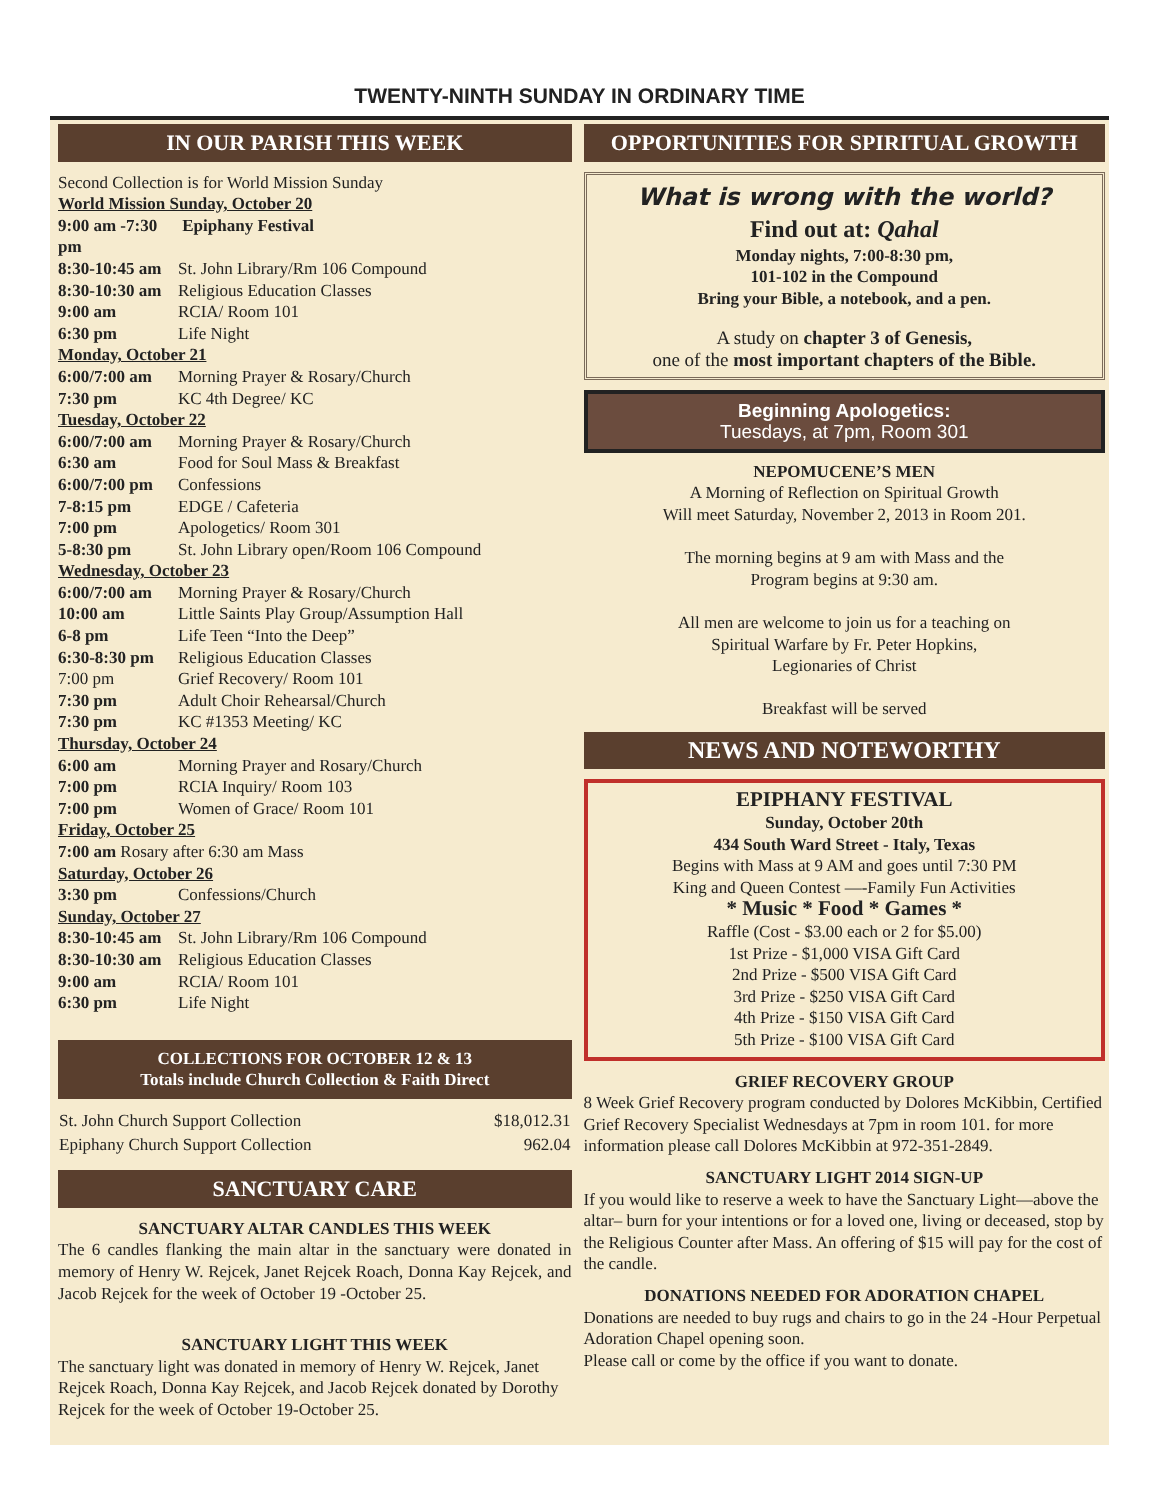TWENTY-NINTH SUNDAY IN ORDINARY TIME
IN OUR PARISH THIS WEEK
Second Collection is for World Mission Sunday
World Mission Sunday, October 20
9:00 am -7:30 pm Epiphany Festival
8:30-10:45 am St. John Library/Rm 106 Compound
8:30-10:30 am Religious Education Classes
9:00 am RCIA/ Room 101
6:30 pm Life Night
Monday, October 21
6:00/7:00 am Morning Prayer & Rosary/Church
7:30 pm KC 4th Degree/ KC
Tuesday, October 22
6:00/7:00 am Morning Prayer & Rosary/Church
6:30 am Food for Soul Mass & Breakfast
6:00/7:00 pm Confessions
7-8:15 pm EDGE / Cafeteria
7:00 pm Apologetics/ Room 301
5-8:30 pm St. John Library open/Room 106 Compound
Wednesday, October 23
6:00/7:00 am Morning Prayer & Rosary/Church
10:00 am Little Saints Play Group/Assumption Hall
6-8 pm Life Teen “Into the Deep”
6:30-8:30 pm Religious Education Classes
7:00 pm Grief Recovery/ Room 101
7:30 pm Adult Choir Rehearsal/Church
7:30 pm KC #1353 Meeting/ KC
Thursday, October 24
6:00 am Morning Prayer and Rosary/Church
7:00 pm RCIA Inquiry/ Room 103
7:00 pm Women of Grace/ Room 101
Friday, October 25
7:00 am Rosary after 6:30 am Mass
Saturday, October 26
3:30 pm Confessions/Church
Sunday, October 27
8:30-10:45 am St. John Library/Rm 106 Compound
8:30-10:30 am Religious Education Classes
9:00 am RCIA/ Room 101
6:30 pm Life Night
COLLECTIONS FOR OCTOBER 12 & 13
Totals include Church Collection & Faith Direct
| St. John Church Support Collection | $18,012.31 |
| Epiphany Church Support Collection | 962.04 |
SANCTUARY CARE
SANCTUARY ALTAR CANDLES THIS WEEK
The 6 candles flanking the main altar in the sanctuary were donated in memory of Henry W. Rejcek, Janet Rejcek Roach, Donna Kay Rejcek, and Jacob Rejcek for the week of October 19 -October 25.
SANCTUARY LIGHT THIS WEEK
The sanctuary light was donated in memory of Henry W. Rejcek, Janet Rejcek Roach, Donna Kay Rejcek, and Jacob Rejcek donated by Dorothy Rejcek for the week of October 19-October 25.
OPPORTUNITIES FOR SPIRITUAL GROWTH
What is wrong with the world?
Find out at: Qahal
Monday nights, 7:00-8:30 pm,
101-102 in the Compound
Bring your Bible, a notebook, and a pen.
A study on chapter 3 of Genesis,
one of the most important chapters of the Bible.
Beginning Apologetics:
Tuesdays, at 7pm, Room 301
NEPOMUCENE’S MEN
A Morning of Reflection on Spiritual Growth
Will meet Saturday, November 2, 2013 in Room 201.
The morning begins at 9 am with Mass and the
Program begins at 9:30 am.
All men are welcome to join us for a teaching on
Spiritual Warfare by Fr. Peter Hopkins,
Legionaries of Christ
Breakfast will be served
NEWS AND NOTEWORTHY
EPIPHANY FESTIVAL
Sunday, October 20th
434 South Ward Street - Italy, Texas
Begins with Mass at 9 AM and goes until 7:30 PM
King and Queen Contest —-Family Fun Activities
* Music * Food * Games *
Raffle (Cost - $3.00 each or 2 for $5.00)
1st Prize - $1,000 VISA Gift Card
2nd Prize - $500 VISA Gift Card
3rd Prize - $250 VISA Gift Card
4th Prize - $150 VISA Gift Card
5th Prize - $100 VISA Gift Card
GRIEF RECOVERY GROUP
8 Week Grief Recovery program conducted by Dolores McKibbin, Certified Grief Recovery Specialist Wednesdays at 7pm in room 101. for more information please call Dolores McKibbin at 972-351-2849.
SANCTUARY LIGHT 2014 SIGN-UP
If you would like to reserve a week to have the Sanctuary Light—above the altar– burn for your intentions or for a loved one, living or deceased, stop by the Religious Counter after Mass. An offering of $15 will pay for the cost of the candle.
DONATIONS NEEDED FOR ADORATION CHAPEL
Donations are needed to buy rugs and chairs to go in the 24 -Hour Perpetual Adoration Chapel opening soon.
Please call or come by the office if you want to donate.